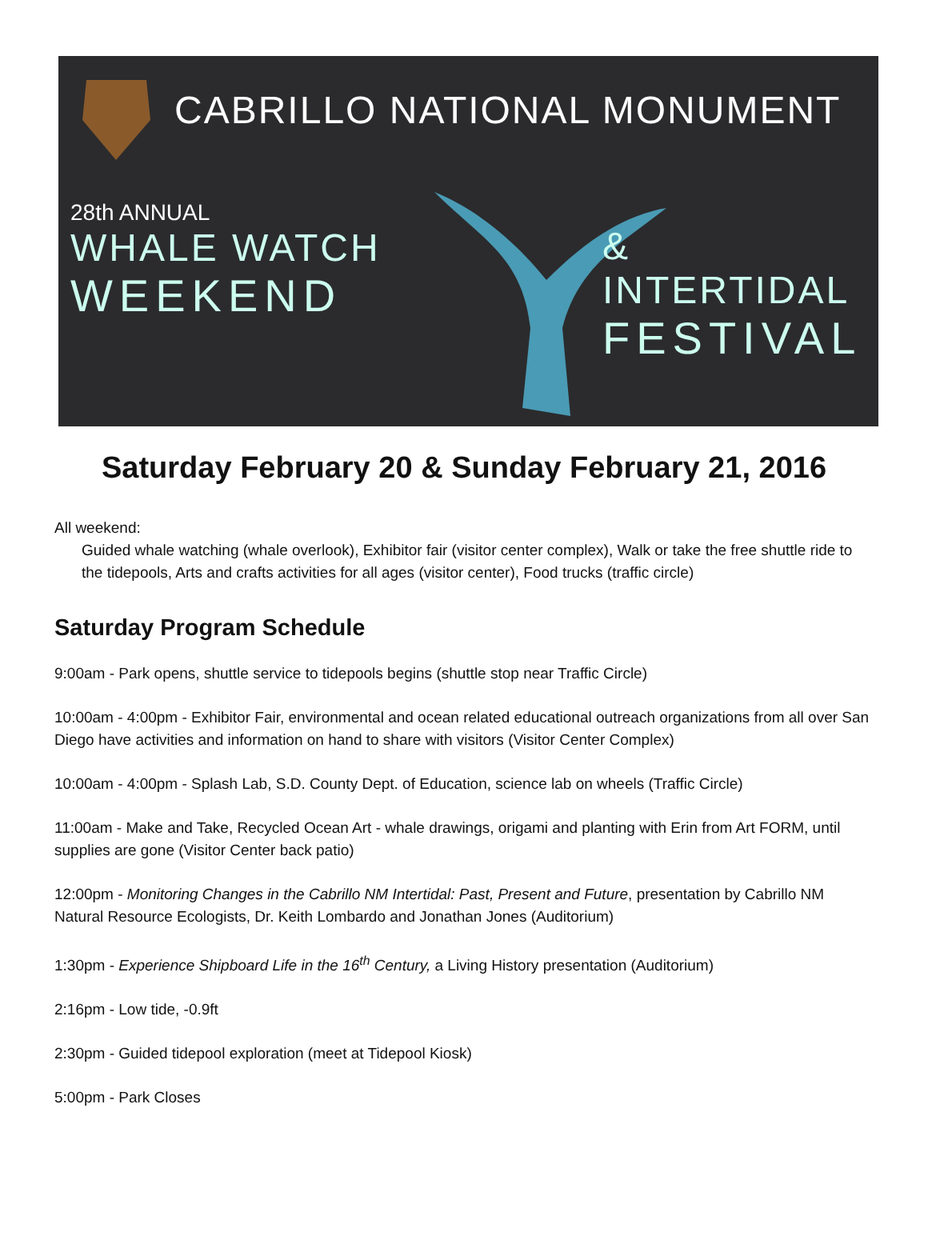CABRILLO NATIONAL MONUMENT
28th ANNUAL
WHALE WATCH
WEEKEND
& INTERTIDAL
FESTIVAL
Saturday February 20 & Sunday February 21, 2016
All weekend:
Guided whale watching (whale overlook), Exhibitor fair (visitor center complex), Walk or take the free shuttle ride to the tidepools, Arts and crafts activities for all ages (visitor center), Food trucks (traffic circle)
Saturday Program Schedule
9:00am - Park opens, shuttle service to tidepools begins (shuttle stop near Traffic Circle)
10:00am - 4:00pm - Exhibitor Fair, environmental and ocean related educational outreach organizations from all over San Diego have activities and information on hand to share with visitors (Visitor Center Complex)
10:00am - 4:00pm - Splash Lab, S.D. County Dept. of Education, science lab on wheels (Traffic Circle)
11:00am - Make and Take, Recycled Ocean Art - whale drawings, origami and planting with Erin from Art FORM, until supplies are gone (Visitor Center back patio)
12:00pm - Monitoring Changes in the Cabrillo NM Intertidal: Past, Present and Future, presentation by Cabrillo NM Natural Resource Ecologists, Dr. Keith Lombardo and Jonathan Jones (Auditorium)
1:30pm - Experience Shipboard Life in the 16<sup>th</sup> Century, a Living History presentation (Auditorium)
2:16pm - Low tide, -0.9ft
2:30pm - Guided tidepool exploration (meet at Tidepool Kiosk)
5:00pm - Park Closes